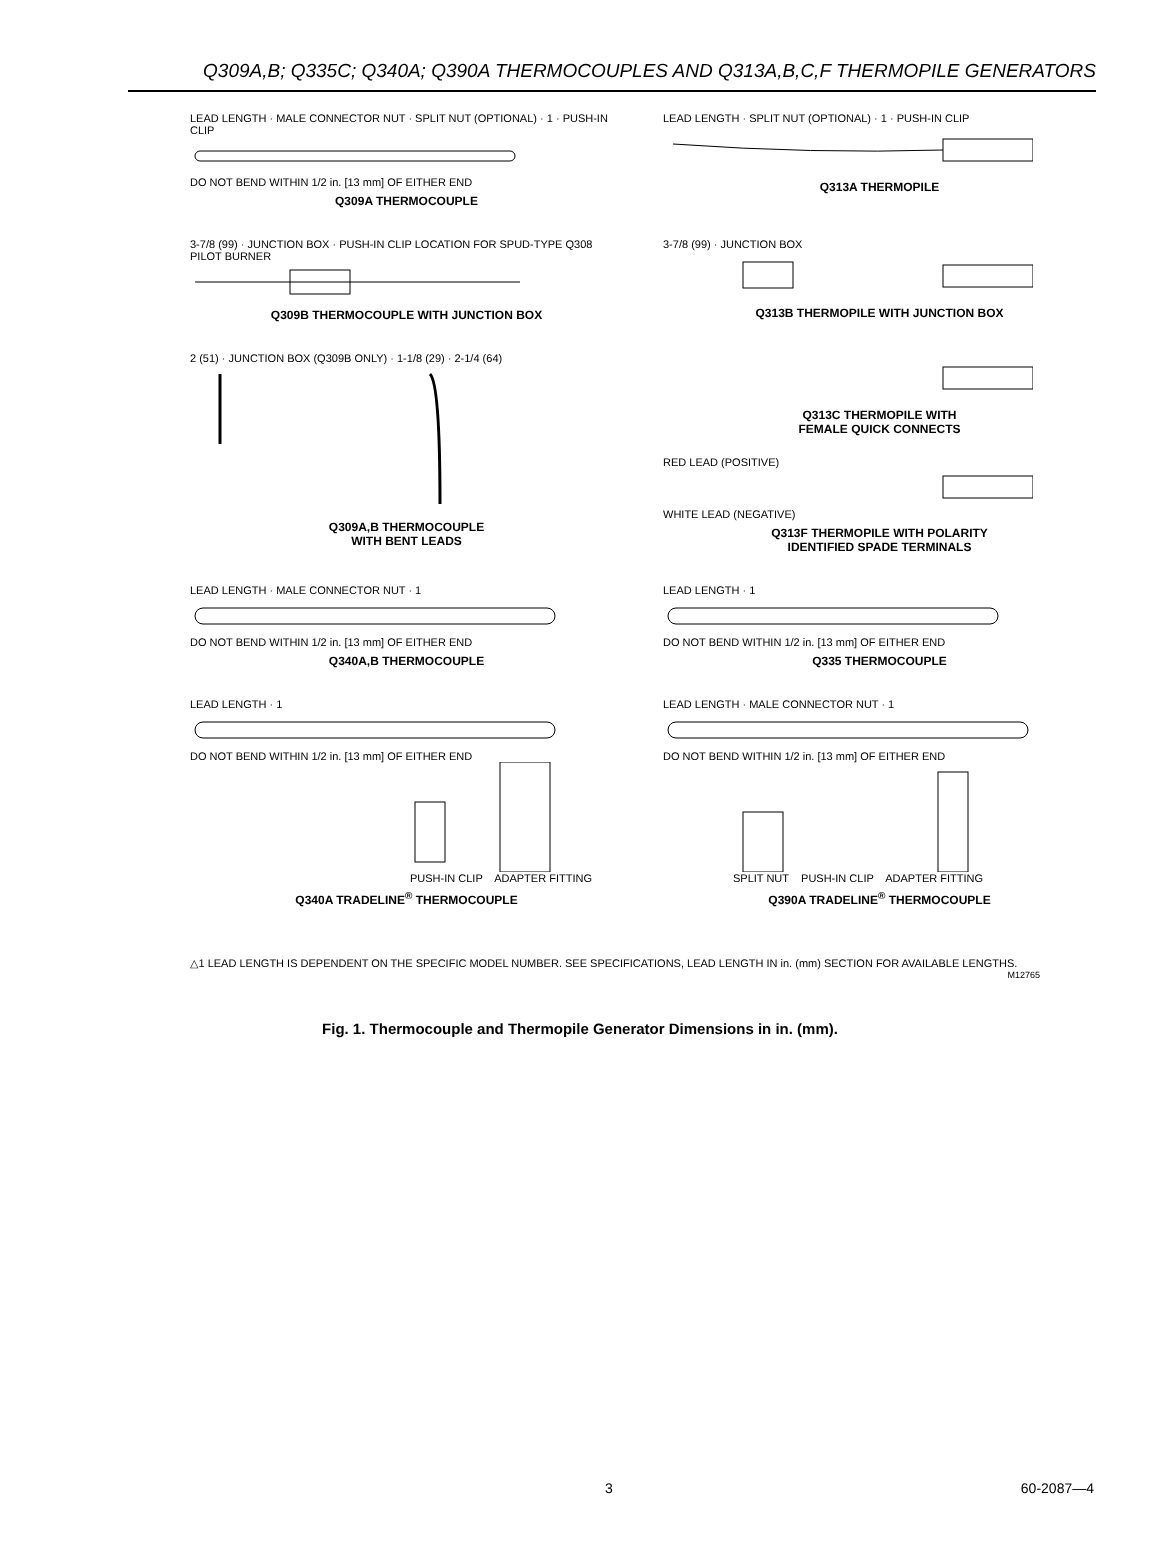Q309A,B; Q335C; Q340A; Q390A THERMOCOUPLES AND Q313A,B,C,F THERMOPILE GENERATORS
LEAD LENGTH · MALE CONNECTOR NUT · SPLIT NUT (OPTIONAL) · 1 · PUSH-IN CLIP
DO NOT BEND WITHIN 1/2 in. [13 mm] OF EITHER END
Q309A THERMOCOUPLE
LEAD LENGTH · SPLIT NUT (OPTIONAL) · 1 · PUSH-IN CLIP
Q313A THERMOPILE
3-7/8 (99) · JUNCTION BOX · PUSH-IN CLIP LOCATION FOR SPUD-TYPE Q308 PILOT BURNER
Q309B THERMOCOUPLE WITH JUNCTION BOX
3-7/8 (99) · JUNCTION BOX
Q313B THERMOPILE WITH JUNCTION BOX
2 (51) · JUNCTION BOX (Q309B ONLY) · 1-1/8 (29) · 2-1/4 (64)
Q309A,B THERMOCOUPLE
WITH BENT LEADS
Q313C THERMOPILE WITH
FEMALE QUICK CONNECTS
RED LEAD (POSITIVE)
WHITE LEAD (NEGATIVE)
Q313F THERMOPILE WITH POLARITY
IDENTIFIED SPADE TERMINALS
LEAD LENGTH · MALE CONNECTOR NUT · 1
DO NOT BEND WITHIN 1/2 in. [13 mm] OF EITHER END
Q340A,B THERMOCOUPLE
LEAD LENGTH · 1
DO NOT BEND WITHIN 1/2 in. [13 mm] OF EITHER END
Q335 THERMOCOUPLE
LEAD LENGTH · 1
DO NOT BEND WITHIN 1/2 in. [13 mm] OF EITHER END
PUSH-IN CLIP ADAPTER FITTING
Q340A TRADELINE<sup>®</sup> THERMOCOUPLE
LEAD LENGTH · MALE CONNECTOR NUT · 1
DO NOT BEND WITHIN 1/2 in. [13 mm] OF EITHER END
SPLIT NUT PUSH-IN CLIP ADAPTER FITTING
Q390A TRADELINE<sup>®</sup> THERMOCOUPLE
△1 LEAD LENGTH IS DEPENDENT ON THE SPECIFIC MODEL NUMBER. SEE SPECIFICATIONS, LEAD LENGTH IN in. (mm) SECTION FOR AVAILABLE LENGTHS.
M12765
Fig. 1. Thermocouple and Thermopile Generator Dimensions in in. (mm).
3 60-2087—4